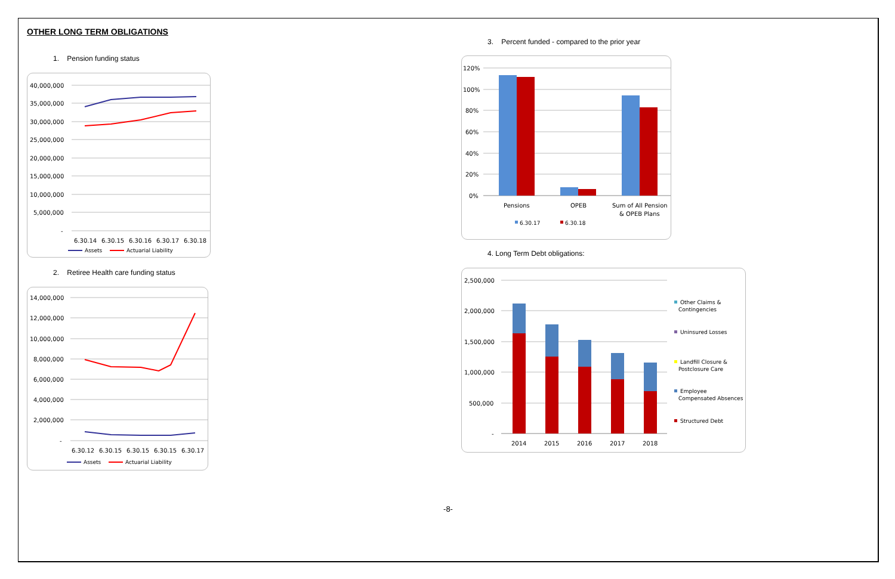OTHER LONG TERM OBLIGATIONS
1. Pension funding status
40,000,000
35,000,000
30,000,000
25,000,000
20,000,000
15,000,000
10,000,000
5,000,000
-
6.30.14
6.30.15
6.30.16
6.30.17
6.30.18
Assets
Actuarial Liability
2. Retiree Health care funding status
14,000,000
12,000,000
10,000,000
8,000,000
6,000,000
4,000,000
2,000,000
-
6.30.12
6.30.15
6.30.15
6.30.15
6.30.17
Assets
Actuarial Liability
3. Percent funded - compared to the prior year
120%
100%
80%
60%
40%
20%
0%
Pensions
OPEB
Sum of All Pension
& OPEB Plans
6.30.17
6.30.18
4. Long Term Debt obligations:
2,500,000
2,000,000
1,500,000
1,000,000
500,000
-
2014
2015
2016
2017
2018
Other Claims &
Contingencies
Uninsured Losses
Landfill Closure &
Postclosure Care
Employee
Compensated Absences
Structured Debt
-8-